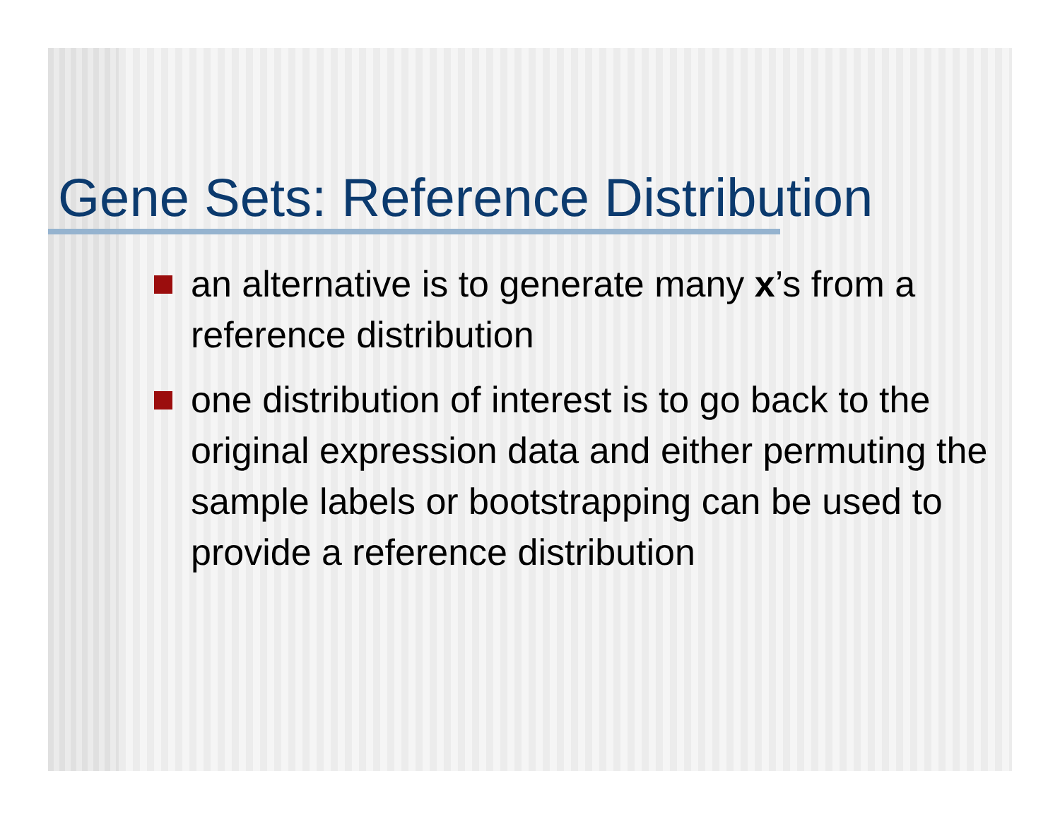Gene Sets: Reference Distribution
an alternative is to generate many x’s from a reference distribution
one distribution of interest is to go back to the original expression data and either permuting the sample labels or bootstrapping can be used to provide a reference distribution